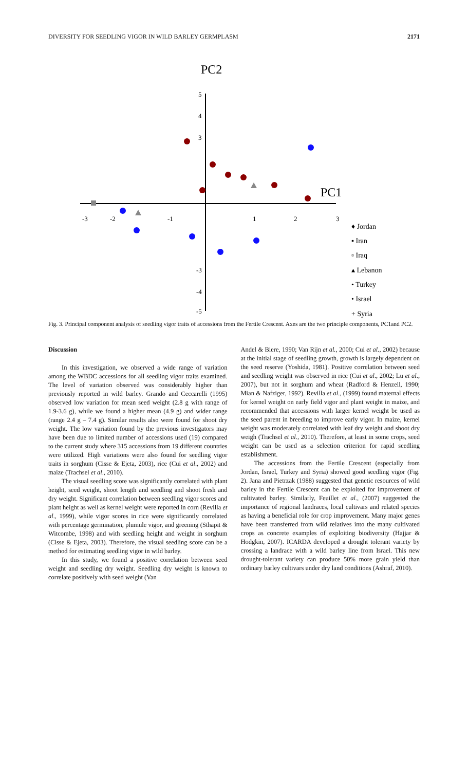DIVERSITY FOR SEEDLING VIGOR IN WILD BARLEY GERMPLASM 2171
PC2
PC1
-3
-2
-1
1
2
3
5
4
3
-3
-4
-5
♦ Jordan
▪ Iran
▫ Iraq
▴ Lebanon
• Turkey
• Israel
+ Syria
Fig. 3. Principal component analysis of seedling vigor traits of accessions from the Fertile Crescent. Axes are the two principle components, PC1and PC2.
Discussion
In this investigation, we observed a wide range of variation among the WBDC accessions for all seedling vigor traits examined. The level of variation observed was considerably higher than previously reported in wild barley. Grando and Ceccarelli (1995) observed low variation for mean seed weight (2.8 g with range of 1.9-3.6 g), while we found a higher mean (4.9 g) and wider range (range 2.4 g – 7.4 g). Similar results also were found for shoot dry weight. The low variation found by the previous investigators may have been due to limited number of accessions used (19) compared to the current study where 315 accessions from 19 different countries were utilized. High variations were also found for seedling vigor traits in sorghum (Cisse & Ejeta, 2003), rice (Cui et al., 2002) and maize (Trachsel et al., 2010).
The visual seedling score was significantly correlated with plant height, seed weight, shoot length and seedling and shoot fresh and dry weight. Significant correlation between seedling vigor scores and plant height as well as kernel weight were reported in corn (Revilla et al., 1999), while vigor scores in rice were significantly correlated with percentage germination, plumule vigor, and greening (Sthapit & Witcombe, 1998) and with seedling height and weight in sorghum (Cisse & Ejeta, 2003). Therefore, the visual seedling score can be a method for estimating seedling vigor in wild barley.
In this study, we found a positive correlation between seed weight and seedling dry weight. Seedling dry weight is known to correlate positively with seed weight (Van
Andel & Biere, 1990; Van Rijn et al., 2000; Cui et al., 2002) because at the initial stage of seedling growth, growth is largely dependent on the seed reserve (Yoshida, 1981). Positive correlation between seed and seedling weight was observed in rice (Cui et al., 2002; Lu et al., 2007), but not in sorghum and wheat (Radford & Henzell, 1990; Mian & Nafziger, 1992). Revilla et al., (1999) found maternal effects for kernel weight on early field vigor and plant weight in maize, and recommended that accessions with larger kernel weight be used as the seed parent in breeding to improve early vigor. In maize, kernel weight was moderately correlated with leaf dry weight and shoot dry weigh (Trachsel et al., 2010). Therefore, at least in some crops, seed weight can be used as a selection criterion for rapid seedling establishment.
The accessions from the Fertile Crescent (especially from Jordan, Israel, Turkey and Syria) showed good seedling vigor (Fig. 2). Jana and Pietrzak (1988) suggested that genetic resources of wild barley in the Fertile Crescent can be exploited for improvement of cultivated barley. Similarly, Feuillet et al., (2007) suggested the importance of regional landraces, local cultivars and related species as having a beneficial role for crop improvement. Many major genes have been transferred from wild relatives into the many cultivated crops as concrete examples of exploiting biodiversity (Hajjar & Hodgkin, 2007). ICARDA developed a drought tolerant variety by crossing a landrace with a wild barley line from Israel. This new drought-tolerant variety can produce 50% more grain yield than ordinary barley cultivars under dry land conditions (Ashraf, 2010).